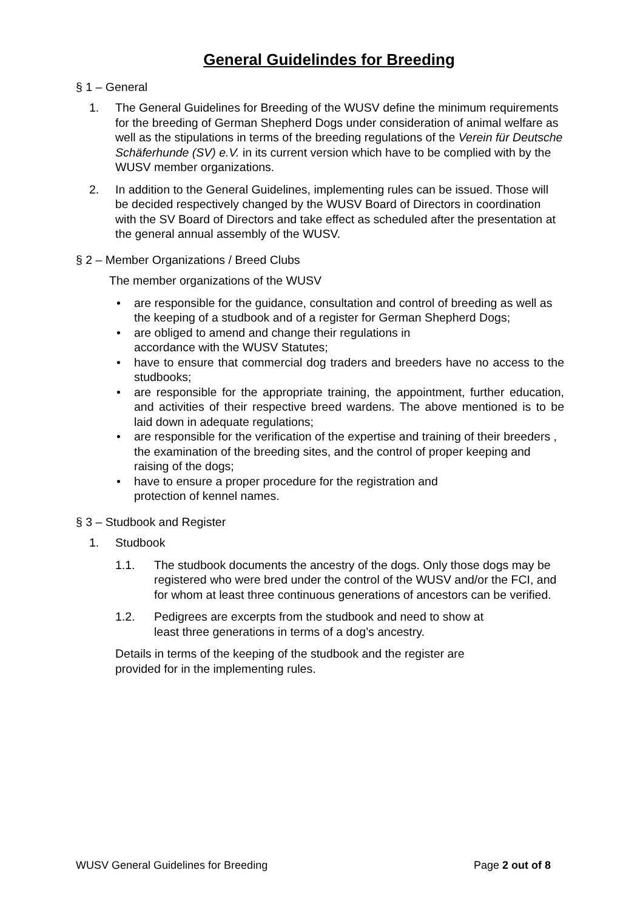General Guidelindes for Breeding
§ 1 – General
1. The General Guidelines for Breeding of the WUSV define the minimum requirements for the breeding of German Shepherd Dogs under consideration of animal welfare as well as the stipulations in terms of the breeding regulations of the Verein für Deutsche Schäferhunde (SV) e.V. in its current version which have to be complied with by the WUSV member organizations.
2. In addition to the General Guidelines, implementing rules can be issued. Those will be decided respectively changed by the WUSV Board of Directors in coordination with the SV Board of Directors and take effect as scheduled after the presentation at the general annual assembly of the WUSV.
§ 2 – Member Organizations / Breed Clubs
The member organizations of the WUSV
• are responsible for the guidance, consultation and control of breeding as well as the keeping of a studbook and of a register for German Shepherd Dogs;
• are obliged to amend and change their regulations in
accordance with the WUSV Statutes;
• have to ensure that commercial dog traders and breeders have no access to the studbooks;
• are responsible for the appropriate training, the appointment, further education, and activities of their respective breed wardens. The above mentioned is to be laid down in adequate regulations;
• are responsible for the verification of the expertise and training of their breeders , the examination of the breeding sites, and the control of proper keeping and raising of the dogs;
• have to ensure a proper procedure for the registration and
protection of kennel names.
§ 3 – Studbook and Register
1. Studbook
1.1. The studbook documents the ancestry of the dogs. Only those dogs may be registered who were bred under the control of the WUSV and/or the FCI, and for whom at least three continuous generations of ancestors can be verified.
1.2. Pedigrees are excerpts from the studbook and need to show at
least three generations in terms of a dog’s ancestry.
Details in terms of the keeping of the studbook and the register are
provided for in the implementing rules.
WUSV General Guidelines for Breeding
Page 2 out of 8